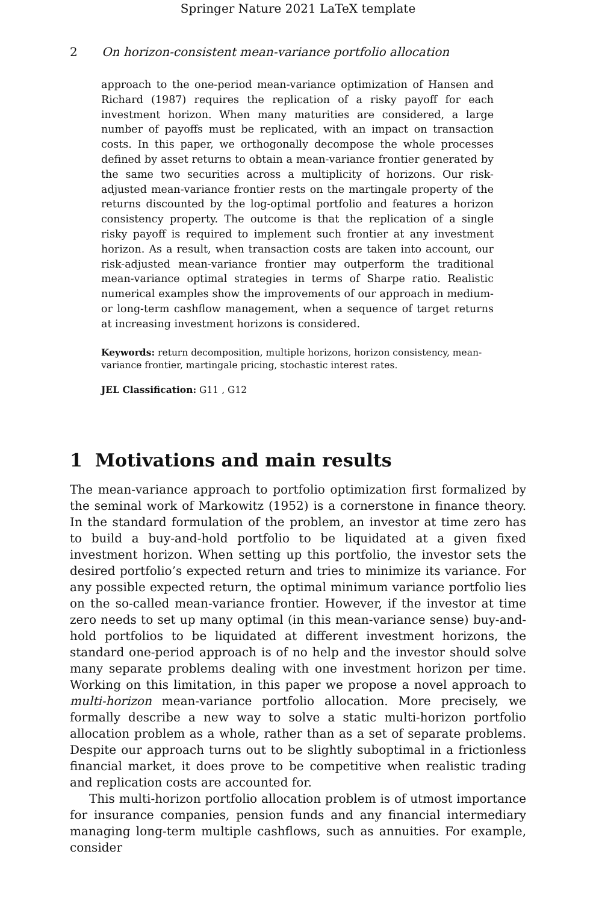Springer Nature 2021 LaTeX template
2 On horizon-consistent mean-variance portfolio allocation
approach to the one-period mean-variance optimization of Hansen and Richard (1987) requires the replication of a risky payoff for each investment horizon. When many maturities are considered, a large number of payoffs must be replicated, with an impact on transaction costs. In this paper, we orthogonally decompose the whole processes defined by asset returns to obtain a mean-variance frontier generated by the same two securities across a multiplicity of horizons. Our risk-adjusted mean-variance frontier rests on the martingale property of the returns discounted by the log-optimal portfolio and features a horizon consistency property. The outcome is that the replication of a single risky payoff is required to implement such frontier at any investment horizon. As a result, when transaction costs are taken into account, our risk-adjusted mean-variance frontier may outperform the traditional mean-variance optimal strategies in terms of Sharpe ratio. Realistic numerical examples show the improvements of our approach in medium- or long-term cashflow management, when a sequence of target returns at increasing investment horizons is considered.
Keywords: return decomposition, multiple horizons, horizon consistency, mean-variance frontier, martingale pricing, stochastic interest rates.
JEL Classification: G11 , G12
1 Motivations and main results
The mean-variance approach to portfolio optimization first formalized by the seminal work of Markowitz (1952) is a cornerstone in finance theory. In the standard formulation of the problem, an investor at time zero has to build a buy-and-hold portfolio to be liquidated at a given fixed investment horizon. When setting up this portfolio, the investor sets the desired portfolio’s expected return and tries to minimize its variance. For any possible expected return, the optimal minimum variance portfolio lies on the so-called mean-variance frontier. However, if the investor at time zero needs to set up many optimal (in this mean-variance sense) buy-and-hold portfolios to be liquidated at different investment horizons, the standard one-period approach is of no help and the investor should solve many separate problems dealing with one investment horizon per time. Working on this limitation, in this paper we propose a novel approach to multi-horizon mean-variance portfolio allocation. More precisely, we formally describe a new way to solve a static multi-horizon portfolio allocation problem as a whole, rather than as a set of separate problems. Despite our approach turns out to be slightly suboptimal in a frictionless financial market, it does prove to be competitive when realistic trading and replication costs are accounted for.
This multi-horizon portfolio allocation problem is of utmost importance for insurance companies, pension funds and any financial intermediary managing long-term multiple cashflows, such as annuities. For example, consider